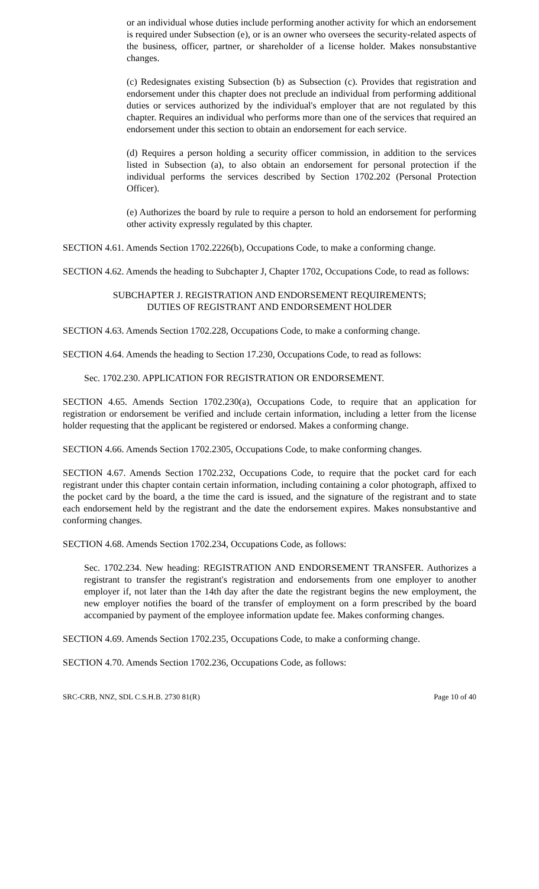or an individual whose duties include performing another activity for which an endorsement is required under Subsection (e), or is an owner who oversees the security-related aspects of the business, officer, partner, or shareholder of a license holder. Makes nonsubstantive changes.
(c) Redesignates existing Subsection (b) as Subsection (c). Provides that registration and endorsement under this chapter does not preclude an individual from performing additional duties or services authorized by the individual's employer that are not regulated by this chapter. Requires an individual who performs more than one of the services that required an endorsement under this section to obtain an endorsement for each service.
(d) Requires a person holding a security officer commission, in addition to the services listed in Subsection (a), to also obtain an endorsement for personal protection if the individual performs the services described by Section 1702.202 (Personal Protection Officer).
(e) Authorizes the board by rule to require a person to hold an endorsement for performing other activity expressly regulated by this chapter.
SECTION 4.61. Amends Section 1702.2226(b), Occupations Code, to make a conforming change.
SECTION 4.62. Amends the heading to Subchapter J, Chapter 1702, Occupations Code, to read as follows:
SUBCHAPTER J. REGISTRATION AND ENDORSEMENT REQUIREMENTS;
DUTIES OF REGISTRANT AND ENDORSEMENT HOLDER
SECTION 4.63. Amends Section 1702.228, Occupations Code, to make a conforming change.
SECTION 4.64. Amends the heading to Section 17.230, Occupations Code, to read as follows:
Sec. 1702.230. APPLICATION FOR REGISTRATION OR ENDORSEMENT.
SECTION 4.65. Amends Section 1702.230(a), Occupations Code, to require that an application for registration or endorsement be verified and include certain information, including a letter from the license holder requesting that the applicant be registered or endorsed. Makes a conforming change.
SECTION 4.66. Amends Section 1702.2305, Occupations Code, to make conforming changes.
SECTION 4.67. Amends Section 1702.232, Occupations Code, to require that the pocket card for each registrant under this chapter contain certain information, including containing a color photograph, affixed to the pocket card by the board, a the time the card is issued, and the signature of the registrant and to state each endorsement held by the registrant and the date the endorsement expires. Makes nonsubstantive and conforming changes.
SECTION 4.68. Amends Section 1702.234, Occupations Code, as follows:
Sec. 1702.234. New heading: REGISTRATION AND ENDORSEMENT TRANSFER. Authorizes a registrant to transfer the registrant's registration and endorsements from one employer to another employer if, not later than the 14th day after the date the registrant begins the new employment, the new employer notifies the board of the transfer of employment on a form prescribed by the board accompanied by payment of the employee information update fee. Makes conforming changes.
SECTION 4.69. Amends Section 1702.235, Occupations Code, to make a conforming change.
SECTION 4.70. Amends Section 1702.236, Occupations Code, as follows:
SRC-CRB, NNZ, SDL C.S.H.B. 2730 81(R) Page 10 of 40